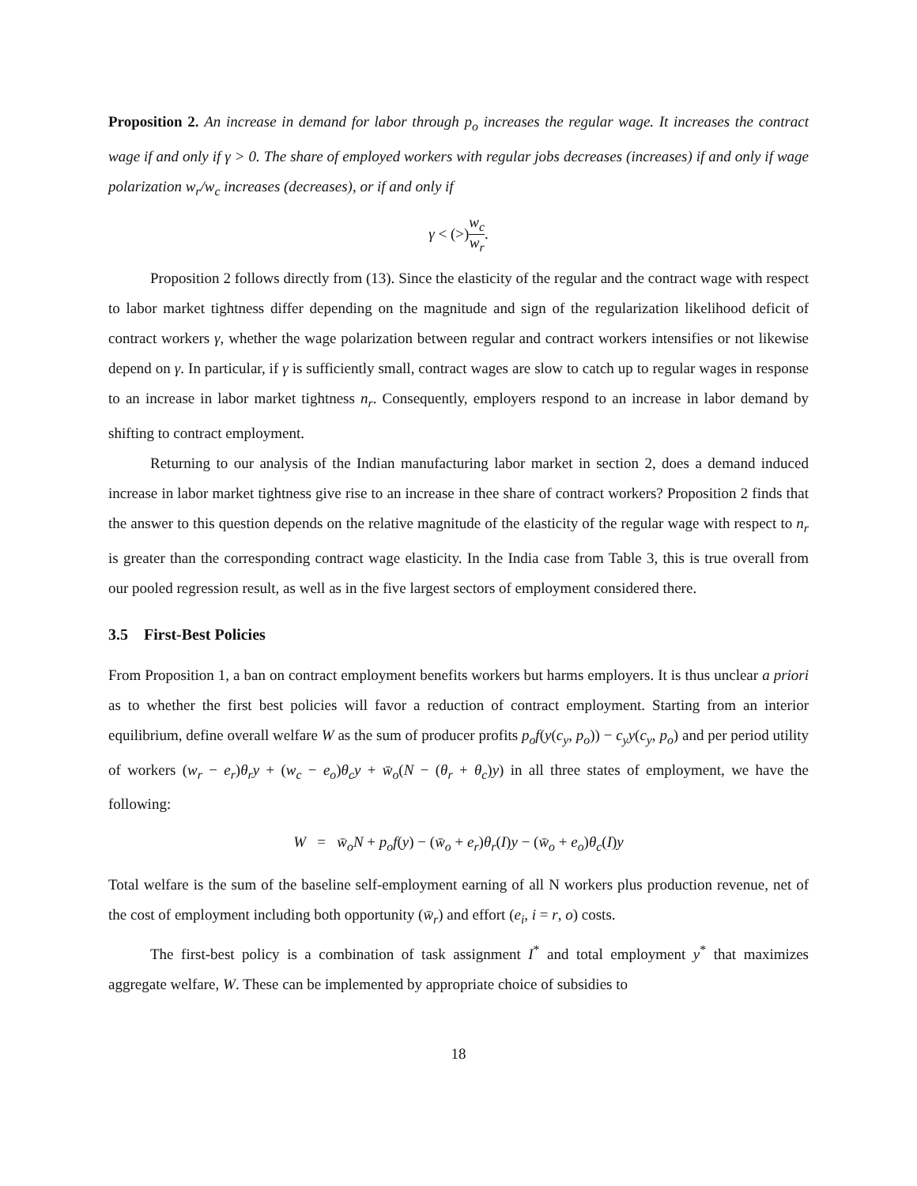Proposition 2. An increase in demand for labor through p<sub>o</sub> increases the regular wage. It increases the contract wage if and only if γ > 0. The share of employed workers with regular jobs decreases (increases) if and only if wage polarization w<sub>r</sub>/w<sub>c</sub> increases (decreases), or if and only if
γ < (>)w<sub>c</sub> w<sub>r</sub>.
Proposition 2 follows directly from (13). Since the elasticity of the regular and the contract wage with respect to labor market tightness differ depending on the magnitude and sign of the regularization likelihood deficit of contract workers γ, whether the wage polarization between regular and contract workers intensifies or not likewise depend on γ. In particular, if γ is sufficiently small, contract wages are slow to catch up to regular wages in response to an increase in labor market tightness n<sub>r</sub>. Consequently, employers respond to an increase in labor demand by shifting to contract employment.
Returning to our analysis of the Indian manufacturing labor market in section 2, does a demand induced increase in labor market tightness give rise to an increase in thee share of contract workers? Proposition 2 finds that the answer to this question depends on the relative magnitude of the elasticity of the regular wage with respect to n<sub>r</sub> is greater than the corresponding contract wage elasticity. In the India case from Table 3, this is true overall from our pooled regression result, as well as in the five largest sectors of employment considered there.
3.5 First-Best Policies
From Proposition 1, a ban on contract employment benefits workers but harms employers. It is thus unclear a priori as to whether the first best policies will favor a reduction of contract employment. Starting from an interior equilibrium, define overall welfare W as the sum of producer profits p<sub>o</sub>f(y(c<sub>y</sub>, p<sub>o</sub>)) − c<sub>y</sub>y(c<sub>y</sub>, p<sub>o</sub>) and per period utility of workers (w<sub>r</sub> − e<sub>r</sub>)θ<sub>r</sub>y + (w<sub>c</sub> − e<sub>o</sub>)θ<sub>c</sub>y + w̄<sub>o</sub>(N − (θ<sub>r</sub> + θ<sub>c</sub>)y) in all three states of employment, we have the following:
W = w̄<sub>o</sub>N + p<sub>o</sub>f(y) − (w̄<sub>o</sub> + e<sub>r</sub>)θ<sub>r</sub>(I)y − (w̄<sub>o</sub> + e<sub>o</sub>)θ<sub>c</sub>(I)y
Total welfare is the sum of the baseline self-employment earning of all N workers plus production revenue, net of the cost of employment including both opportunity (w̄<sub>r</sub>) and effort (e<sub>i</sub>, i = r, o) costs.
The first-best policy is a combination of task assignment I<sup>*</sup> and total employment y<sup>*</sup> that maximizes aggregate welfare, W. These can be implemented by appropriate choice of subsidies to
18